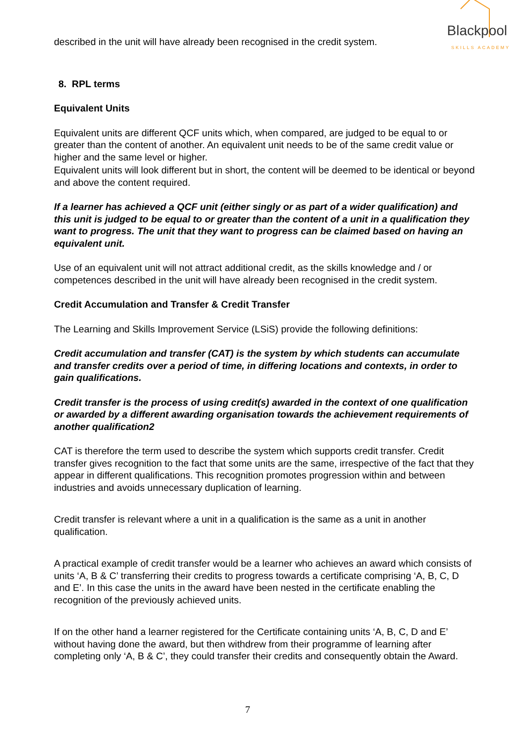Blackpool
SKILLS ACADEMY
described in the unit will have already been recognised in the credit system.
8. RPL terms
Equivalent Units
Equivalent units are different QCF units which, when compared, are judged to be equal to or greater than the content of another. An equivalent unit needs to be of the same credit value or higher and the same level or higher.
Equivalent units will look different but in short, the content will be deemed to be identical or beyond and above the content required.
If a learner has achieved a QCF unit (either singly or as part of a wider qualification) and this unit is judged to be equal to or greater than the content of a unit in a qualification they want to progress. The unit that they want to progress can be claimed based on having an equivalent unit.
Use of an equivalent unit will not attract additional credit, as the skills knowledge and / or competences described in the unit will have already been recognised in the credit system.
Credit Accumulation and Transfer & Credit Transfer
The Learning and Skills Improvement Service (LSiS) provide the following definitions:
Credit accumulation and transfer (CAT) is the system by which students can accumulate and transfer credits over a period of time, in differing locations and contexts, in order to gain qualifications.
Credit transfer is the process of using credit(s) awarded in the context of one qualification or awarded by a different awarding organisation towards the achievement requirements of another qualification2
CAT is therefore the term used to describe the system which supports credit transfer. Credit transfer gives recognition to the fact that some units are the same, irrespective of the fact that they appear in different qualifications. This recognition promotes progression within and between industries and avoids unnecessary duplication of learning.
Credit transfer is relevant where a unit in a qualification is the same as a unit in another qualification.
A practical example of credit transfer would be a learner who achieves an award which consists of units ‘A, B & C’ transferring their credits to progress towards a certificate comprising ‘A, B, C, D and E’. In this case the units in the award have been nested in the certificate enabling the recognition of the previously achieved units.
If on the other hand a learner registered for the Certificate containing units ‘A, B, C, D and E’ without having done the award, but then withdrew from their programme of learning after completing only ‘A, B & C’, they could transfer their credits and consequently obtain the Award.
7